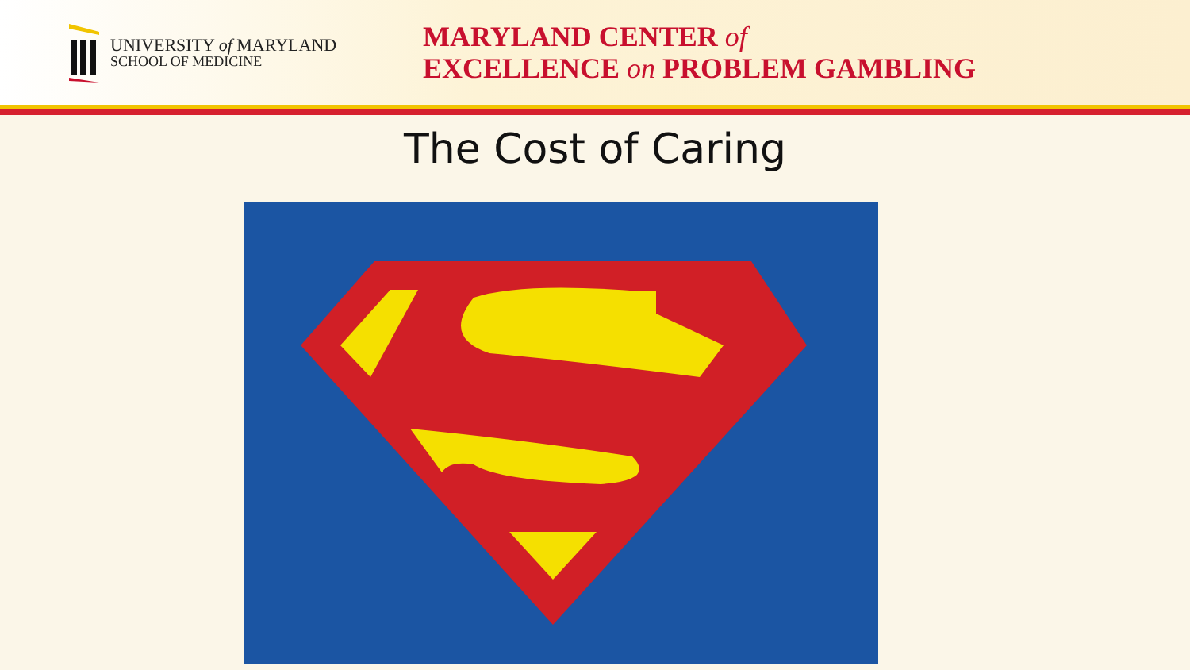UNIVERSITY of MARYLAND
SCHOOL OF MEDICINE
MARYLAND CENTER of
EXCELLENCE on PROBLEM GAMBLING
The Cost of Caring